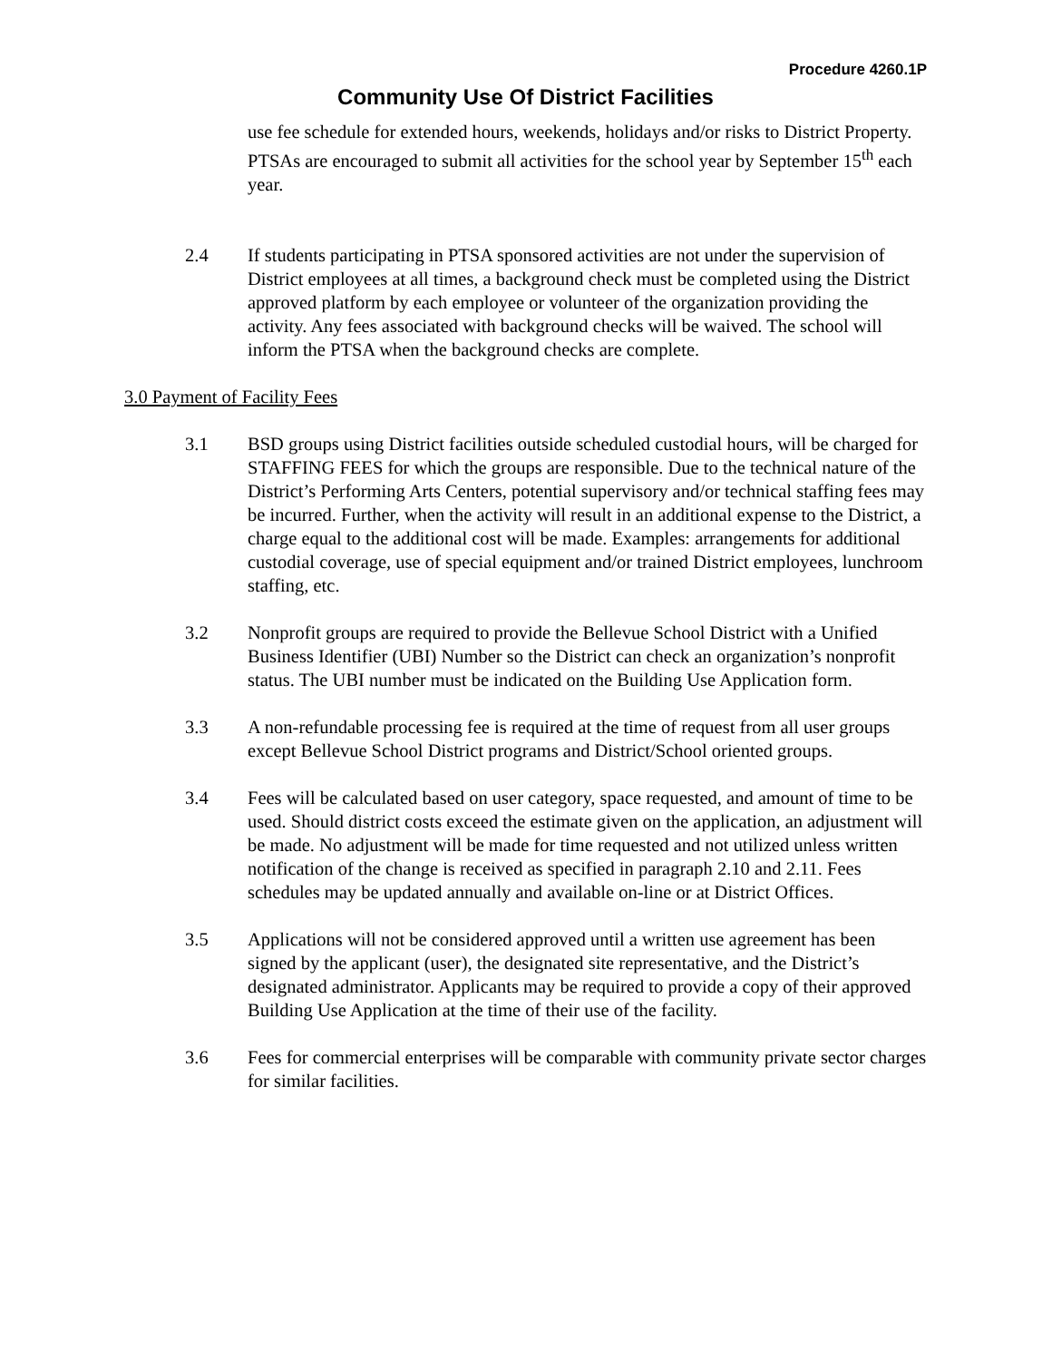Procedure 4260.1P
Community Use Of District Facilities
use fee schedule for extended hours, weekends, holidays and/or risks to District Property. PTSAs are encouraged to submit all activities for the school year by September 15<sup>th</sup> each year.
2.4 If students participating in PTSA sponsored activities are not under the supervision of District employees at all times, a background check must be completed using the District approved platform by each employee or volunteer of the organization providing the activity. Any fees associated with background checks will be waived. The school will inform the PTSA when the background checks are complete.
3.0 Payment of Facility Fees
3.1 BSD groups using District facilities outside scheduled custodial hours, will be charged for STAFFING FEES for which the groups are responsible. Due to the technical nature of the District’s Performing Arts Centers, potential supervisory and/or technical staffing fees may be incurred. Further, when the activity will result in an additional expense to the District, a charge equal to the additional cost will be made. Examples: arrangements for additional custodial coverage, use of special equipment and/or trained District employees, lunchroom staffing, etc.
3.2 Nonprofit groups are required to provide the Bellevue School District with a Unified Business Identifier (UBI) Number so the District can check an organization’s nonprofit status. The UBI number must be indicated on the Building Use Application form.
3.3 A non-refundable processing fee is required at the time of request from all user groups except Bellevue School District programs and District/School oriented groups.
3.4 Fees will be calculated based on user category, space requested, and amount of time to be used. Should district costs exceed the estimate given on the application, an adjustment will be made. No adjustment will be made for time requested and not utilized unless written notification of the change is received as specified in paragraph 2.10 and 2.11. Fees schedules may be updated annually and available on-line or at District Offices.
3.5 Applications will not be considered approved until a written use agreement has been signed by the applicant (user), the designated site representative, and the District’s designated administrator. Applicants may be required to provide a copy of their approved Building Use Application at the time of their use of the facility.
3.6 Fees for commercial enterprises will be comparable with community private sector charges for similar facilities.